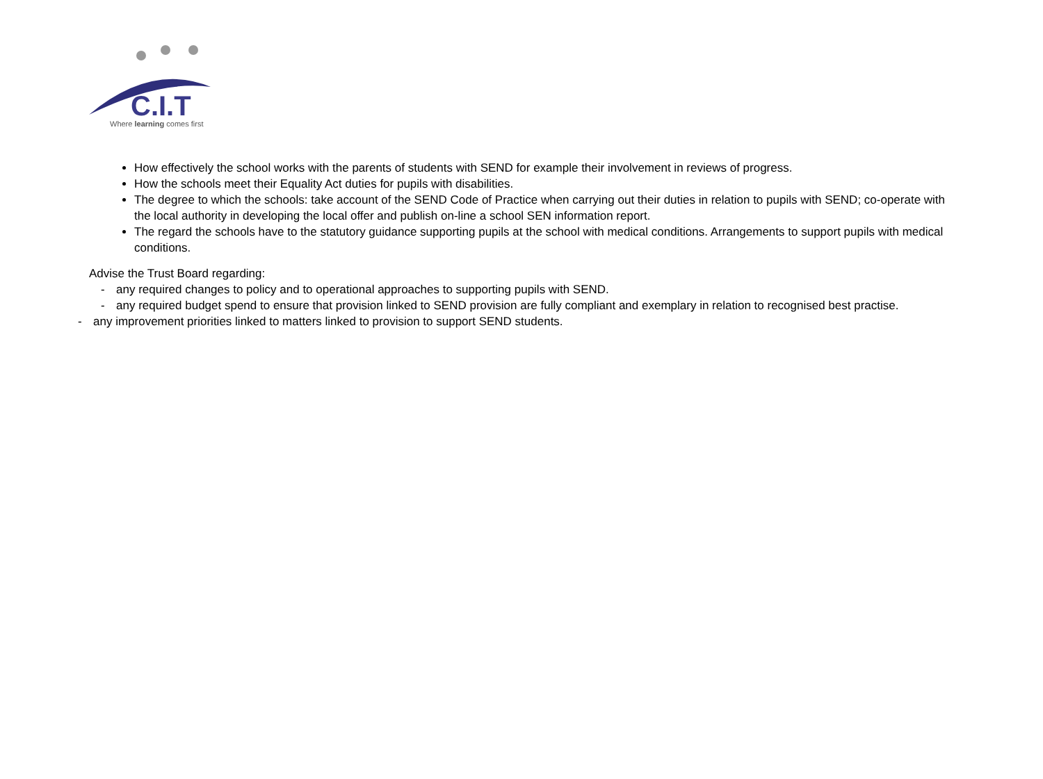C.I.T
Where learning comes first
How effectively the school works with the parents of students with SEND for example their involvement in reviews of progress.
How the schools meet their Equality Act duties for pupils with disabilities.
The degree to which the schools: take account of the SEND Code of Practice when carrying out their duties in relation to pupils with SEND; co-operate with the local authority in developing the local offer and publish on-line a school SEN information report.
The regard the schools have to the statutory guidance supporting pupils at the school with medical conditions. Arrangements to support pupils with medical conditions.
Advise the Trust Board regarding:
- any required changes to policy and to operational approaches to supporting pupils with SEND.
- any required budget spend to ensure that provision linked to SEND provision are fully compliant and exemplary in relation to recognised best practise.
- any improvement priorities linked to matters linked to provision to support SEND students.